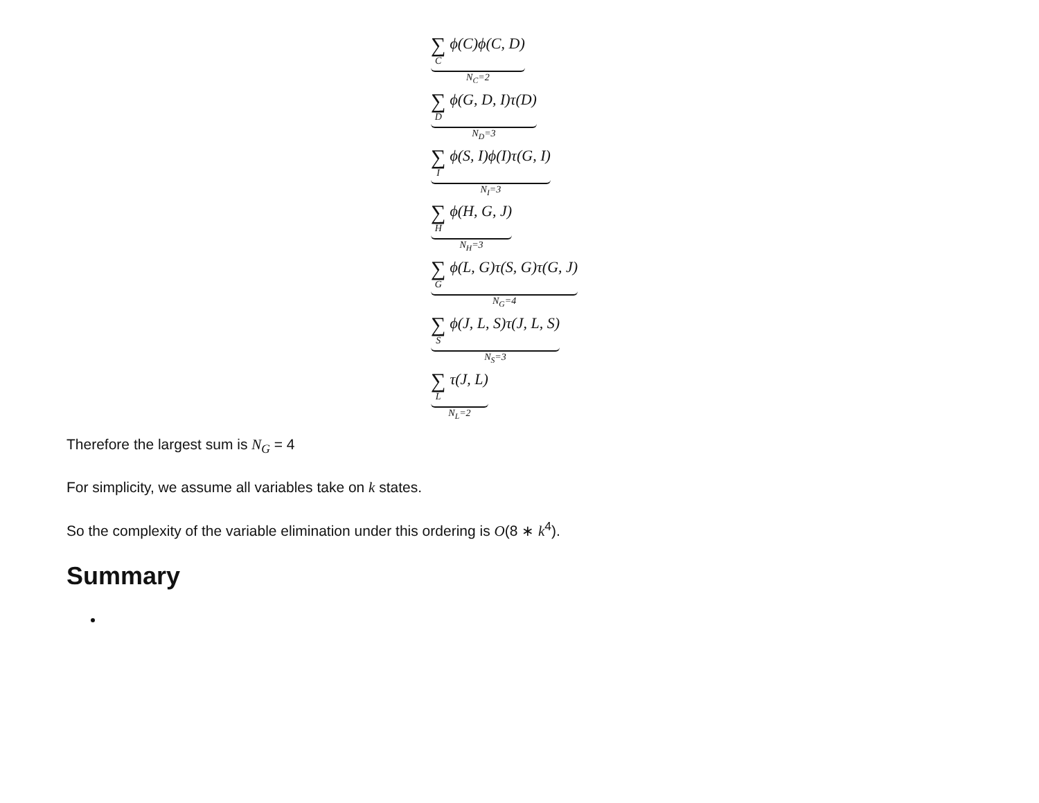∑
C
ϕ(C)ϕ(C, D)
N<sub>C</sub>=2
∑
D
ϕ(G, D, I)τ(D)
N<sub>D</sub>=3
∑
I
ϕ(S, I)ϕ(I)τ(G, I)
N<sub>I</sub>=3
∑
H
ϕ(H, G, J)
N<sub>H</sub>=3
∑
G
ϕ(L, G)τ(S, G)τ(G, J)
N<sub>G</sub>=4
∑
S
ϕ(J, L, S)τ(J, L, S)
N<sub>S</sub>=3
∑
L
τ(J, L)
N<sub>L</sub>=2
Therefore the largest sum is N<sub>G</sub> = 4
For simplicity, we assume all variables take on k states.
So the complexity of the variable elimination under this ordering is O(8 ∗ k<sup>4</sup>).
Summary